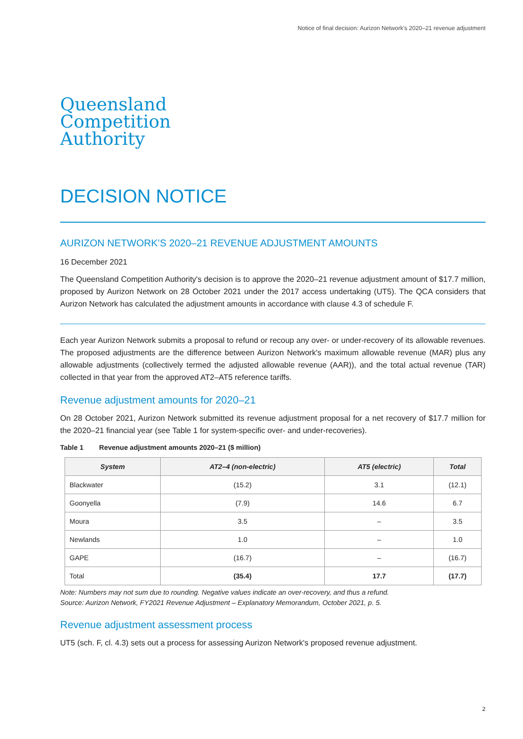Notice of final decision: Aurizon Network's 2020–21 revenue adjustment
Queensland
Competition
Authority
DECISION NOTICE
AURIZON NETWORK’S 2020–21 REVENUE ADJUSTMENT AMOUNTS
16 December 2021
The Queensland Competition Authority's decision is to approve the 2020–21 revenue adjustment amount of $17.7 million, proposed by Aurizon Network on 28 October 2021 under the 2017 access undertaking (UT5). The QCA considers that Aurizon Network has calculated the adjustment amounts in accordance with clause 4.3 of schedule F.
Each year Aurizon Network submits a proposal to refund or recoup any over- or under-recovery of its allowable revenues. The proposed adjustments are the difference between Aurizon Network's maximum allowable revenue (MAR) plus any allowable adjustments (collectively termed the adjusted allowable revenue (AAR)), and the total actual revenue (TAR) collected in that year from the approved AT2–AT5 reference tariffs.
Revenue adjustment amounts for 2020–21
On 28 October 2021, Aurizon Network submitted its revenue adjustment proposal for a net recovery of $17.7 million for the 2020–21 financial year (see Table 1 for system-specific over- and under-recoveries).
Table 1 Revenue adjustment amounts 2020–21 ($ million)
| System | AT2–4 (non-electric) | AT5 (electric) | Total |
| --- | --- | --- | --- |
| Blackwater | (15.2) | 3.1 | (12.1) |
| Goonyella | (7.9) | 14.6 | 6.7 |
| Moura | 3.5 | – | 3.5 |
| Newlands | 1.0 | – | 1.0 |
| GAPE | (16.7) | – | (16.7) |
| Total | (35.4) | 17.7 | (17.7) |
Note: Numbers may not sum due to rounding. Negative values indicate an over-recovery, and thus a refund.
Source: Aurizon Network, FY2021 Revenue Adjustment – Explanatory Memorandum, October 2021, p. 5.
Revenue adjustment assessment process
UT5 (sch. F, cl. 4.3) sets out a process for assessing Aurizon Network's proposed revenue adjustment.
2